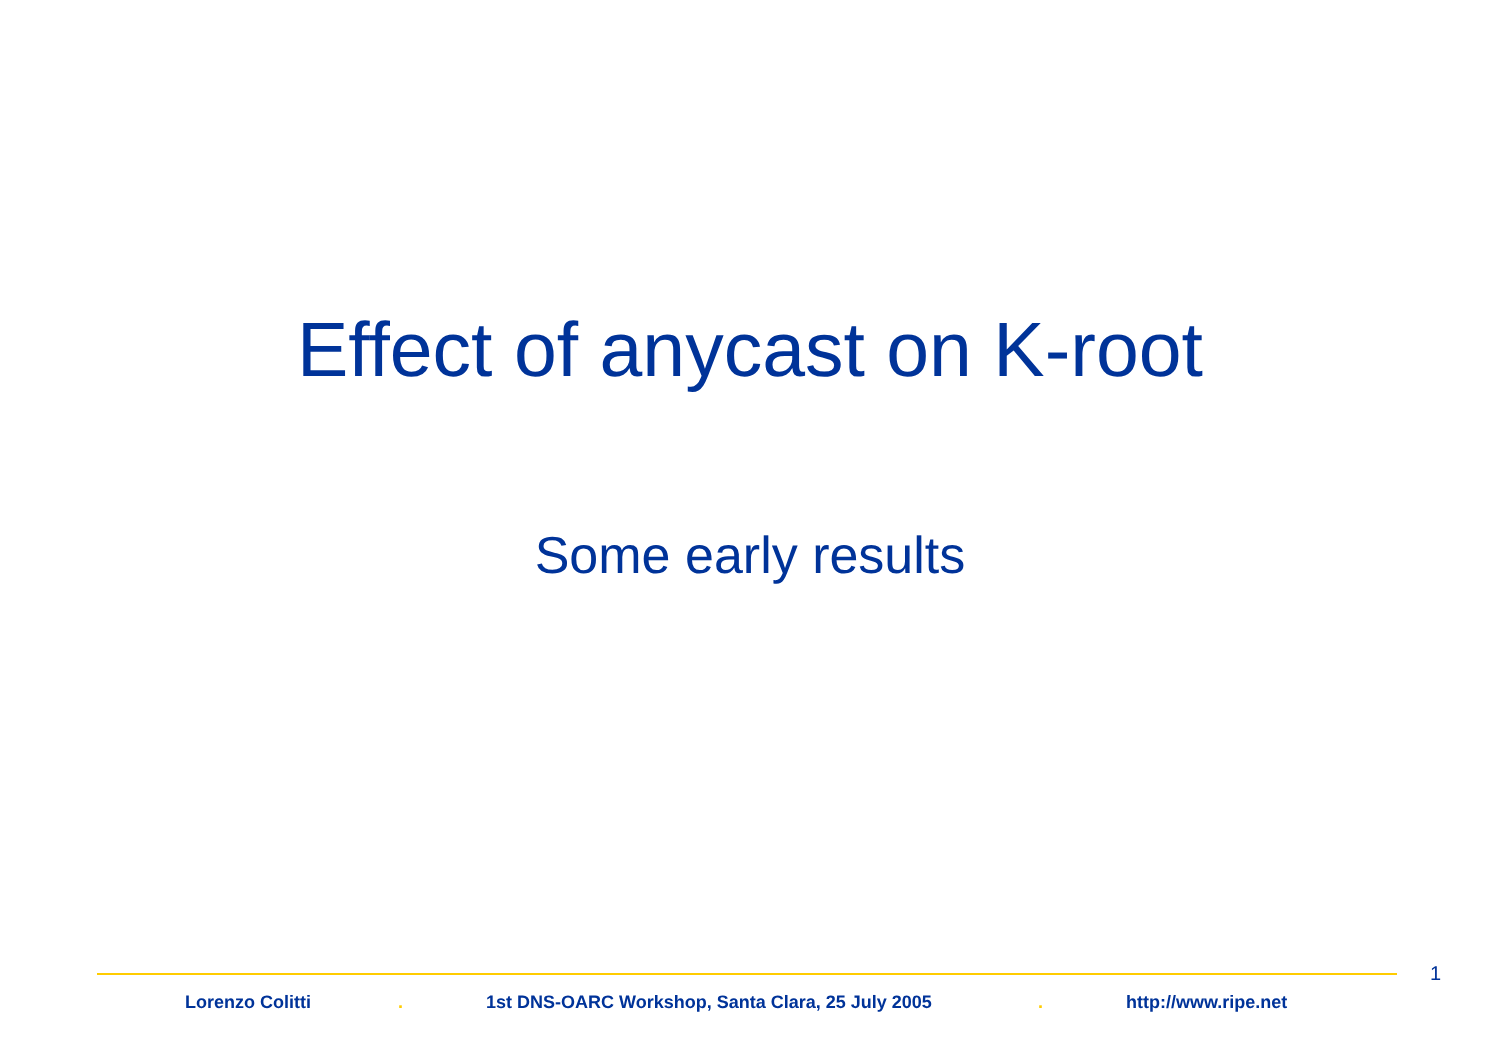Effect of anycast on K-root
Some early results
1
Lorenzo Colitti . 1st DNS-OARC Workshop, Santa Clara, 25 July 2005 . http://www.ripe.net